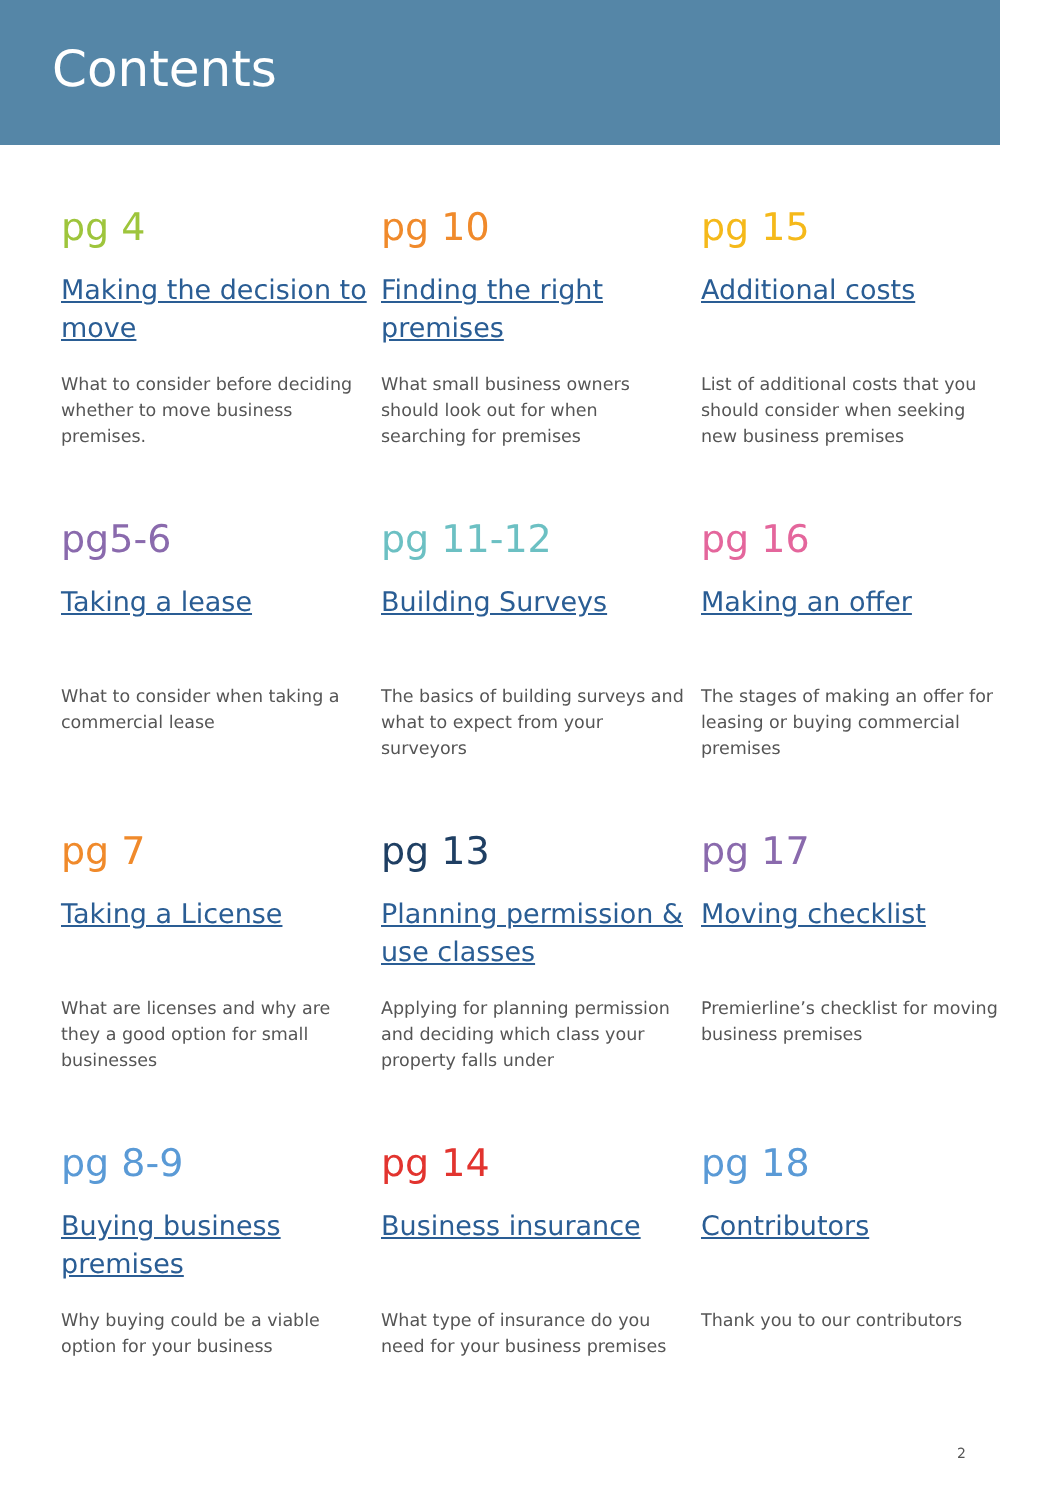Contents
pg 4
Making the decision to move
What to consider before deciding whether to move business premises.
pg 10
Finding the right premises
What small business owners should look out for when searching for premises
pg 15
Additional costs
List of additional costs that you should consider when seeking new business premises
pg5-6
Taking a lease
What to consider when taking a commercial lease
pg 11-12
Building Surveys
The basics of building surveys and what to expect from your surveyors
pg 16
Making an offer
The stages of making an offer for leasing or buying commercial premises
pg 7
Taking a License
What are licenses and why are they a good option for small businesses
pg 13
Planning permission & use classes
Applying for planning permission and deciding which class your property falls under
pg 17
Moving checklist
Premierline’s checklist for moving business premises
pg 8-9
Buying business premises
Why buying could be a viable option for your business
pg 14
Business insurance
What type of insurance do you need for your business premises
pg 18
Contributors
Thank you to our contributors
2